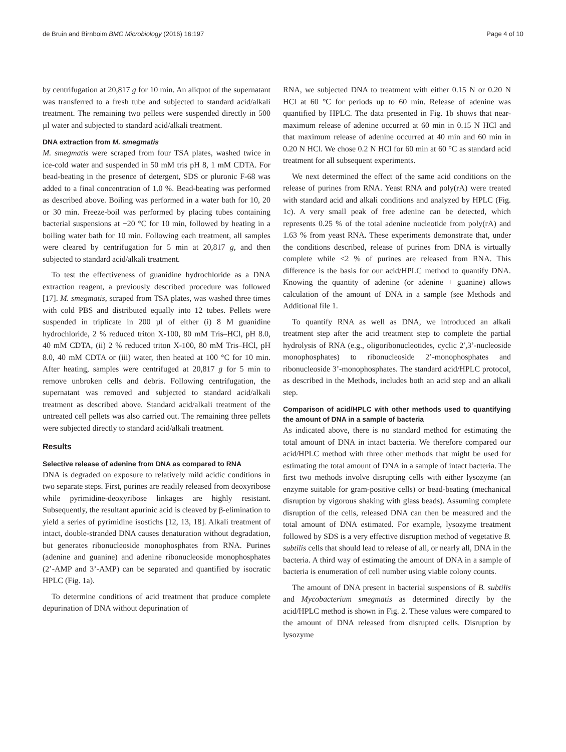de Bruin and Birnboim BMC Microbiology (2016) 16:197 Page 4 of 10
by centrifugation at 20,817 g for 10 min. An aliquot of the supernatant was transferred to a fresh tube and subjected to standard acid/alkali treatment. The remaining two pellets were suspended directly in 500 µl water and subjected to standard acid/alkali treatment.
DNA extraction from M. smegmatis
M. smegmatis were scraped from four TSA plates, washed twice in ice-cold water and suspended in 50 mM tris pH 8, 1 mM CDTA. For bead-beating in the presence of detergent, SDS or pluronic F-68 was added to a final concentration of 1.0 %. Bead-beating was performed as described above. Boiling was performed in a water bath for 10, 20 or 30 min. Freeze-boil was performed by placing tubes containing bacterial suspensions at −20 °C for 10 min, followed by heating in a boiling water bath for 10 min. Following each treatment, all samples were cleared by centrifugation for 5 min at 20,817 g, and then subjected to standard acid/alkali treatment.
To test the effectiveness of guanidine hydrochloride as a DNA extraction reagent, a previously described procedure was followed [17]. M. smegmatis, scraped from TSA plates, was washed three times with cold PBS and distributed equally into 12 tubes. Pellets were suspended in triplicate in 200 µl of either (i) 8 M guanidine hydrochloride, 2 % reduced triton X-100, 80 mM Tris–HCl, pH 8.0, 40 mM CDTA, (ii) 2 % reduced triton X-100, 80 mM Tris–HCl, pH 8.0, 40 mM CDTA or (iii) water, then heated at 100 °C for 10 min. After heating, samples were centrifuged at 20,817 g for 5 min to remove unbroken cells and debris. Following centrifugation, the supernatant was removed and subjected to standard acid/alkali treatment as described above. Standard acid/alkali treatment of the untreated cell pellets was also carried out. The remaining three pellets were subjected directly to standard acid/alkali treatment.
Results
Selective release of adenine from DNA as compared to RNA
DNA is degraded on exposure to relatively mild acidic conditions in two separate steps. First, purines are readily released from deoxyribose while pyrimidine-deoxyribose linkages are highly resistant. Subsequently, the resultant apurinic acid is cleaved by β-elimination to yield a series of pyrimidine isostichs [12, 13, 18]. Alkali treatment of intact, double-stranded DNA causes denaturation without degradation, but generates ribonucleoside monophosphates from RNA. Purines (adenine and guanine) and adenine ribonucleoside monophosphates (2’-AMP and 3’-AMP) can be separated and quantified by isocratic HPLC (Fig. 1a).
To determine conditions of acid treatment that produce complete depurination of DNA without depurination of
RNA, we subjected DNA to treatment with either 0.15 N or 0.20 N HCl at 60 °C for periods up to 60 min. Release of adenine was quantified by HPLC. The data presented in Fig. 1b shows that near-maximum release of adenine occurred at 60 min in 0.15 N HCl and that maximum release of adenine occurred at 40 min and 60 min in 0.20 N HCl. We chose 0.2 N HCl for 60 min at 60 °C as standard acid treatment for all subsequent experiments.
We next determined the effect of the same acid conditions on the release of purines from RNA. Yeast RNA and poly(rA) were treated with standard acid and alkali conditions and analyzed by HPLC (Fig. 1c). A very small peak of free adenine can be detected, which represents 0.25 % of the total adenine nucleotide from poly(rA) and 1.63 % from yeast RNA. These experiments demonstrate that, under the conditions described, release of purines from DNA is virtually complete while <2 % of purines are released from RNA. This difference is the basis for our acid/HPLC method to quantify DNA. Knowing the quantity of adenine (or adenine + guanine) allows calculation of the amount of DNA in a sample (see Methods and Additional file 1.
To quantify RNA as well as DNA, we introduced an alkali treatment step after the acid treatment step to complete the partial hydrolysis of RNA (e.g., oligoribonucleotides, cyclic 2′,3’-nucleoside monophosphates) to ribonucleoside 2’-monophosphates and ribonucleoside 3’-monophosphates. The standard acid/HPLC protocol, as described in the Methods, includes both an acid step and an alkali step.
Comparison of acid/HPLC with other methods used to quantifying the amount of DNA in a sample of bacteria
As indicated above, there is no standard method for estimating the total amount of DNA in intact bacteria. We therefore compared our acid/HPLC method with three other methods that might be used for estimating the total amount of DNA in a sample of intact bacteria. The first two methods involve disrupting cells with either lysozyme (an enzyme suitable for gram-positive cells) or bead-beating (mechanical disruption by vigorous shaking with glass beads). Assuming complete disruption of the cells, released DNA can then be measured and the total amount of DNA estimated. For example, lysozyme treatment followed by SDS is a very effective disruption method of vegetative B. subtilis cells that should lead to release of all, or nearly all, DNA in the bacteria. A third way of estimating the amount of DNA in a sample of bacteria is enumeration of cell number using viable colony counts.
The amount of DNA present in bacterial suspensions of B. subtilis and Mycobacterium smegmatis as determined directly by the acid/HPLC method is shown in Fig. 2. These values were compared to the amount of DNA released from disrupted cells. Disruption by lysozyme